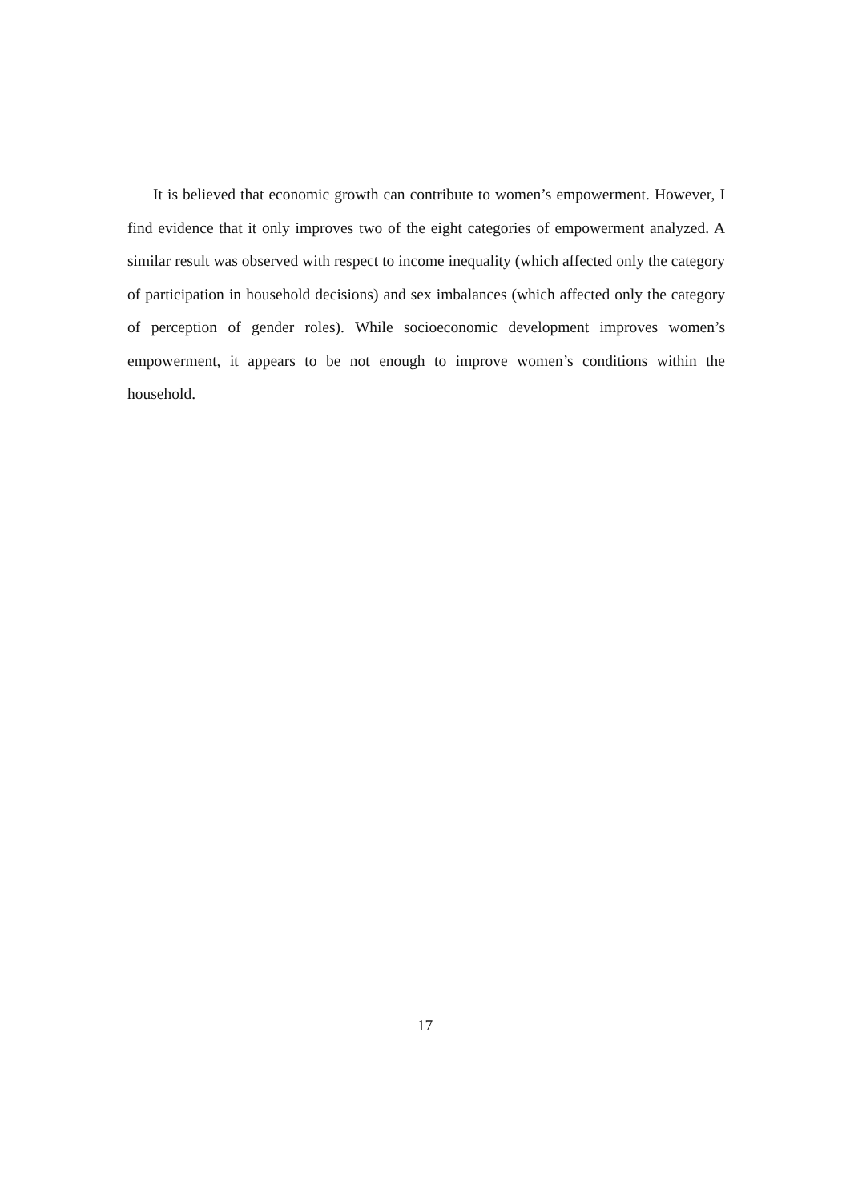It is believed that economic growth can contribute to women’s empowerment. However, I find evidence that it only improves two of the eight categories of empowerment analyzed. A similar result was observed with respect to income inequality (which affected only the category of participation in household decisions) and sex imbalances (which affected only the category of perception of gender roles). While socioeconomic development improves women’s empowerment, it appears to be not enough to improve women’s conditions within the household.
17